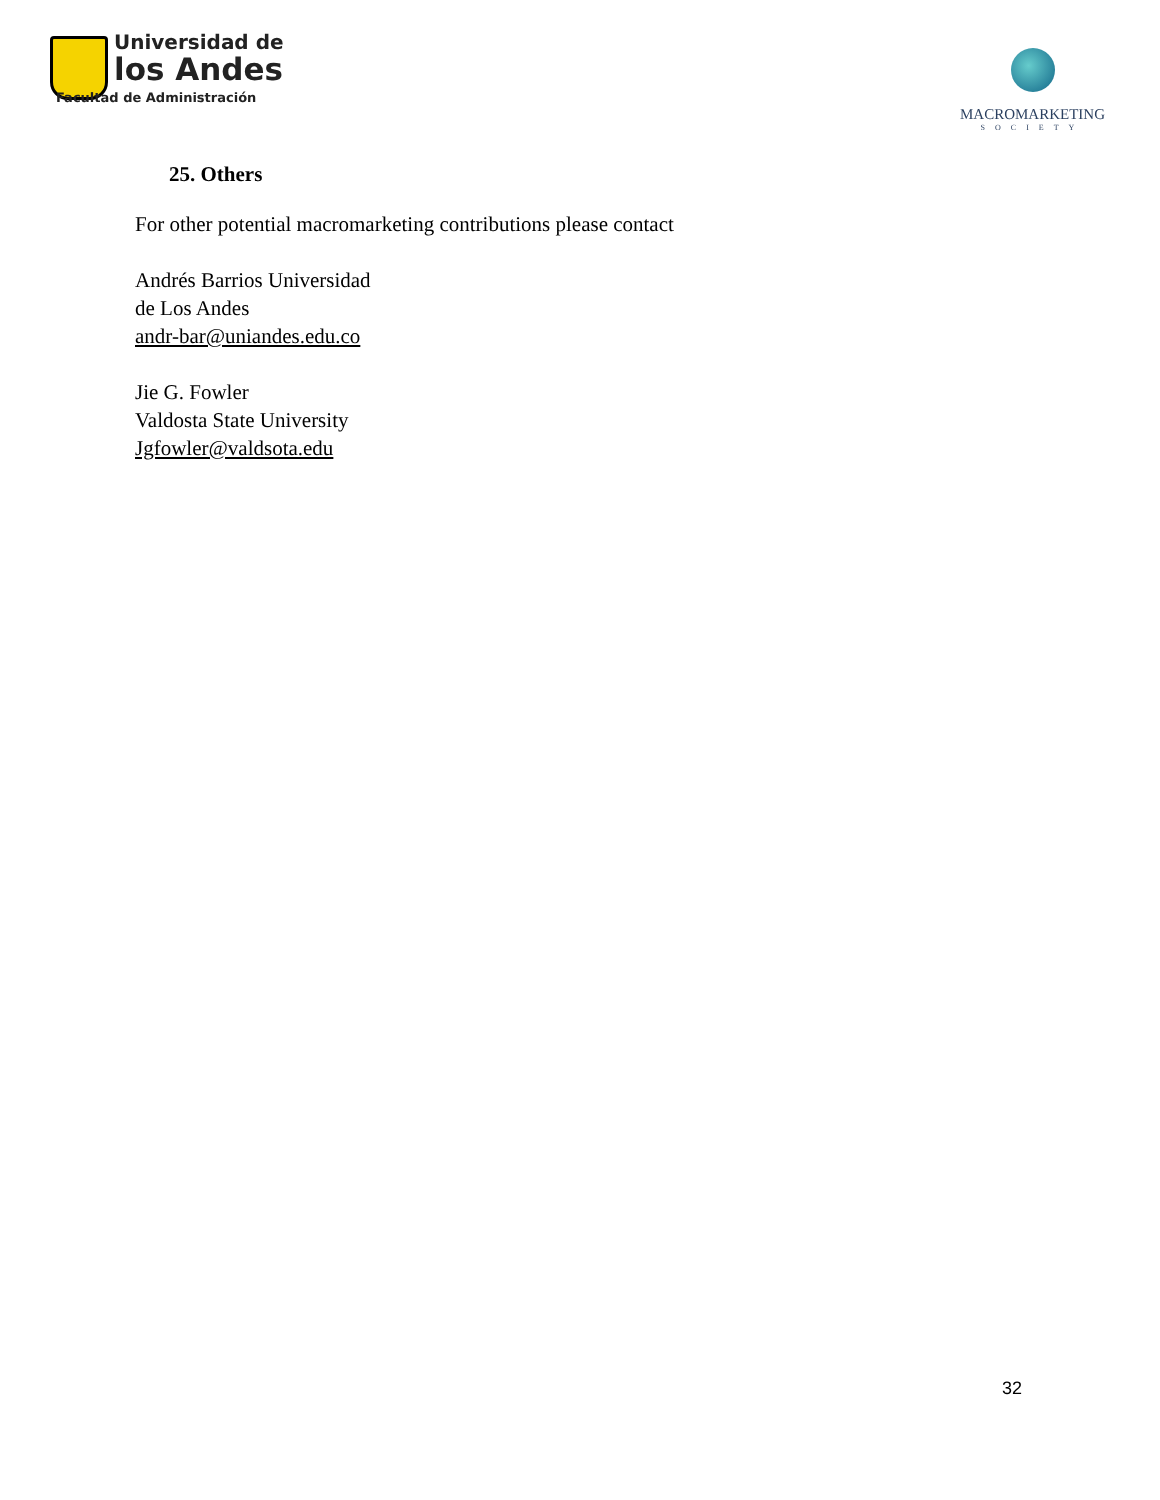Universidad de
los Andes
Facultad de Administración
MACROMARKETING
SOCIETY
25. Others
For other potential macromarketing contributions please contact
Andrés Barrios Universidad
de Los Andes
andr-bar@uniandes.edu.co
Jie G. Fowler
Valdosta State University
Jgfowler@valdsota.edu
32